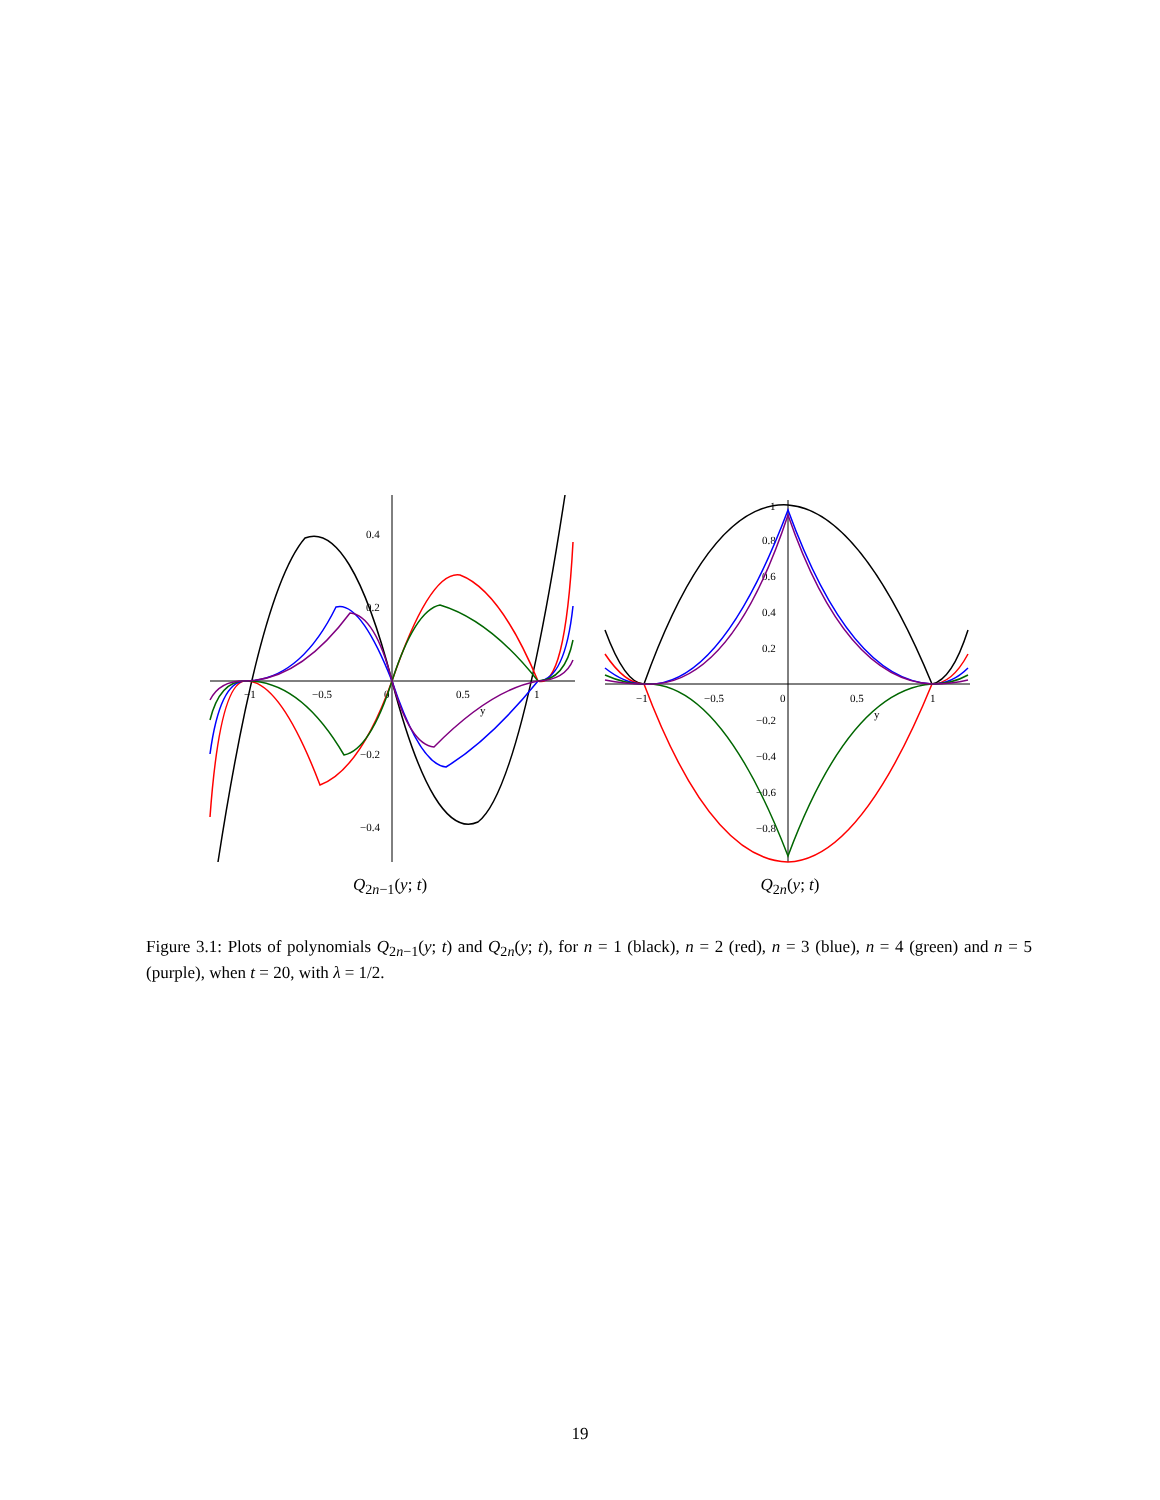0.4
0.2
−0.2
−0.4
−1
−0.5
0
0.5
1
y
Q<sub>2n−1</sub>(y; t)
1
0.8
0.6
0.4
0.2
−0.2
−0.4
−0.6
−0.8
−1
−0.5
0
0.5
1
y
Q<sub>2n</sub>(y; t)
Figure 3.1: Plots of polynomials Q<sub>2n−1</sub>(y; t) and Q<sub>2n</sub>(y; t), for n = 1 (black), n = 2 (red), n = 3 (blue), n = 4 (green) and n = 5 (purple), when t = 20, with λ = 1/2.
19